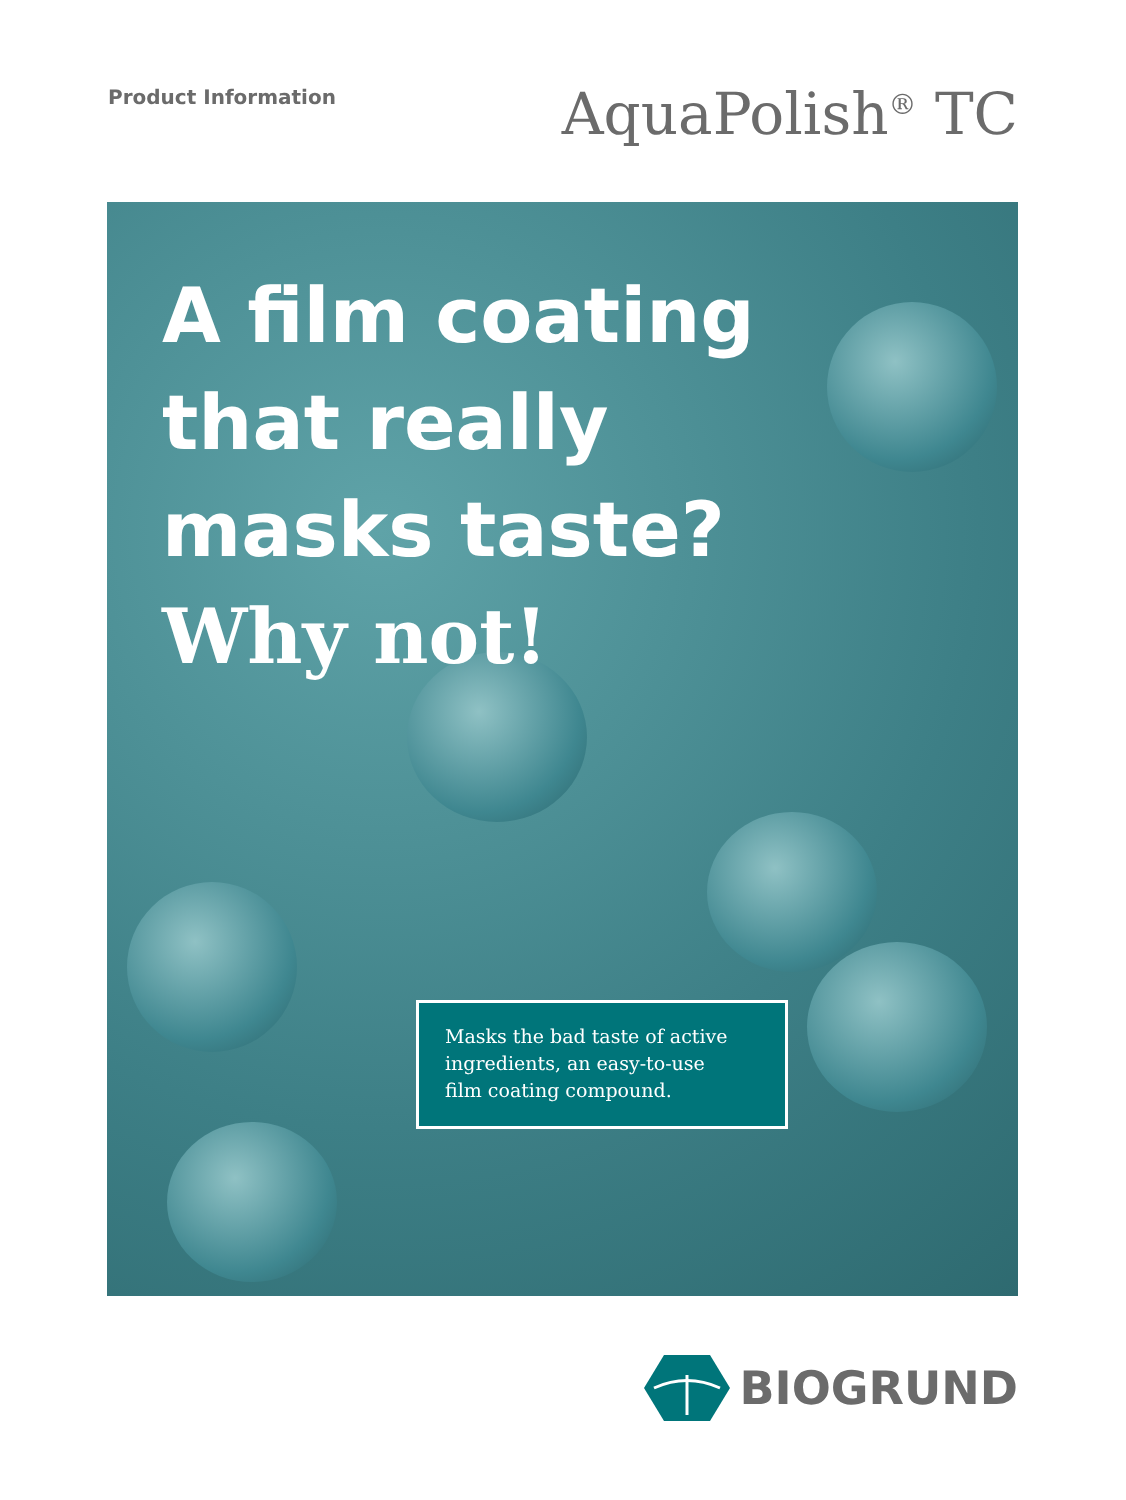Product Information
AquaPolish<sup>®</sup> TC
A film coating
that really
masks taste?
Why not!
Masks the bad taste of active
ingredients, an easy-to-use
film coating compound.
BIOGRUND